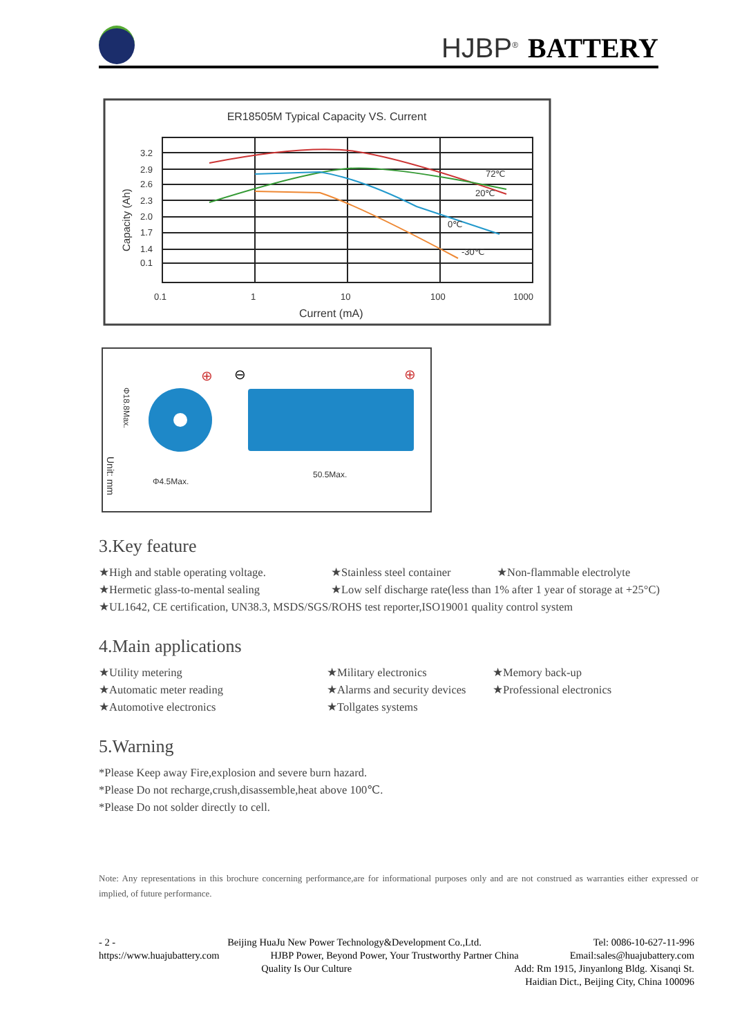HJBP<sup>®</sup> BATTERY
ER18505M Typical Capacity VS. Current
3.2
2.9
2.6
2.3
2.0
1.7
1.4
0.1
0.1
1
10
100
1000
72℃
20℃
0℃
-30℃
Current (mA)
Capacity (Ah)
Φ4.5Max.
50.5Max.
Φ18.8Max.
Unit: mm
⊕
⊖
⊕
3.Key feature
★High and stable operating voltage. ★Stainless steel container ★Non-flammable electrolyte
★Hermetic glass-to-mental sealing ★Low self discharge rate(less than 1% after 1 year of storage at +25°C)
★UL1642, CE certification, UN38.3, MSDS/SGS/ROHS test reporter,ISO19001 quality control system
4.Main applications
★Utility metering ★Military electronics ★Memory back-up
★Automatic meter reading ★Alarms and security devices ★Professional electronics
★Automotive electronics ★Tollgates systems
5.Warning
*Please Keep away Fire,explosion and severe burn hazard.
*Please Do not recharge,crush,disassemble,heat above 100℃.
*Please Do not solder directly to cell.
Note: Any representations in this brochure concerning performance,are for informational purposes only and are not construed as warranties either expressed or implied, of future performance.
- 2 - Beijing HuaJu New Power Technology&Development Co.,Ltd. Tel: 0086-10-627-11-996
https://www.huajubattery.com HJBP Power, Beyond Power, Your Trustworthy Partner China Email:sales@huajubattery.com
Quality Is Our Culture Add: Rm 1915, Jinyanlong Bldg. Xisanqi St.
Haidian Dict., Beijing City, China 100096